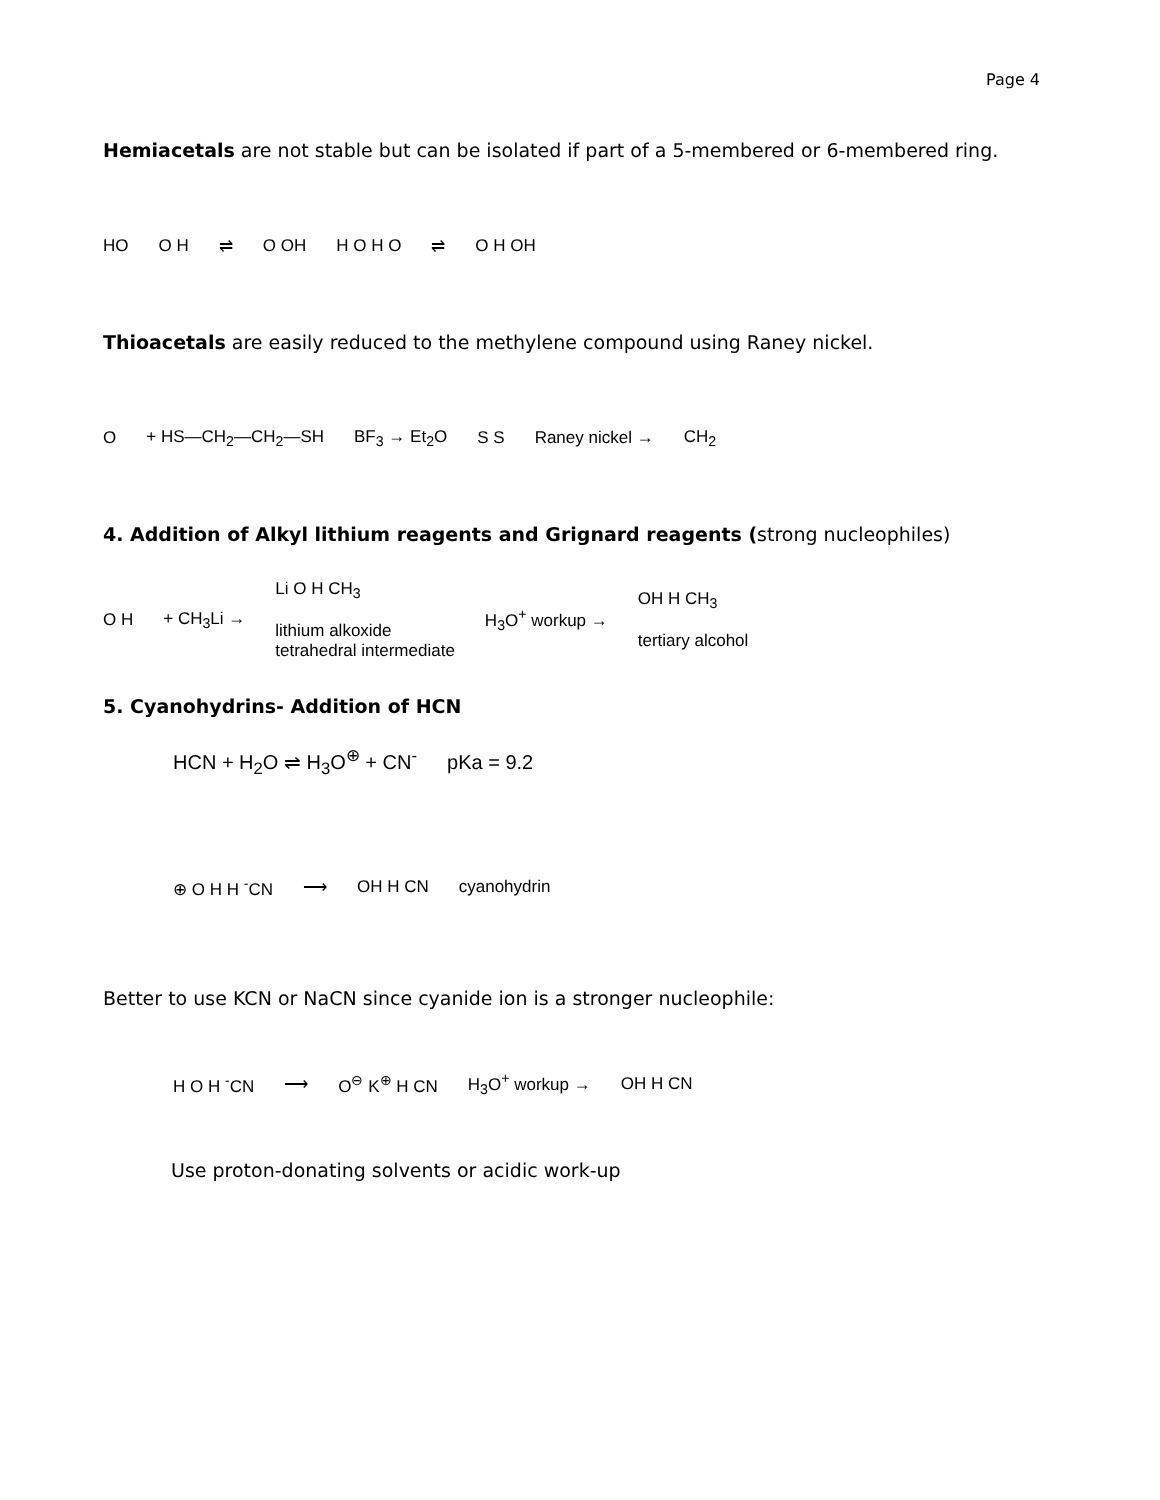Page 4
Hemiacetals are not stable but can be isolated if part of a 5-membered or 6-membered ring.
HO O H ⇌ O OH H O H O ⇌ O H OH
Thioacetals are easily reduced to the methylene compound using Raney nickel.
O + HS—CH<sub>2</sub>—CH<sub>2</sub>—SH BF<sub>3</sub> → Et<sub>2</sub>O S S Raney nickel → CH<sub>2</sub>
4. Addition of Alkyl lithium reagents and Grignard reagents (strong nucleophiles)
O H + CH<sub>3</sub>Li → Li O H CH<sub>3</sub>
lithium alkoxide
tetrahedral intermediate H<sub>3</sub>O<sup>+</sup> workup → OH H CH<sub>3</sub>
tertiary alcohol
5. Cyanohydrins- Addition of HCN
HCN + H<sub>2</sub>O ⇌ H<sub>3</sub>O<sup>⊕</sup> + CN<sup>-</sup> pKa = 9.2
⊕ O H H <sup>-</sup>CN ⟶ OH H CN cyanohydrin
Better to use KCN or NaCN since cyanide ion is a stronger nucleophile:
H O H <sup>-</sup>CN ⟶ O<sup>⊖</sup> K<sup>⊕</sup> H CN H<sub>3</sub>O<sup>+</sup> workup → OH H CN
Use proton-donating solvents or acidic work-up